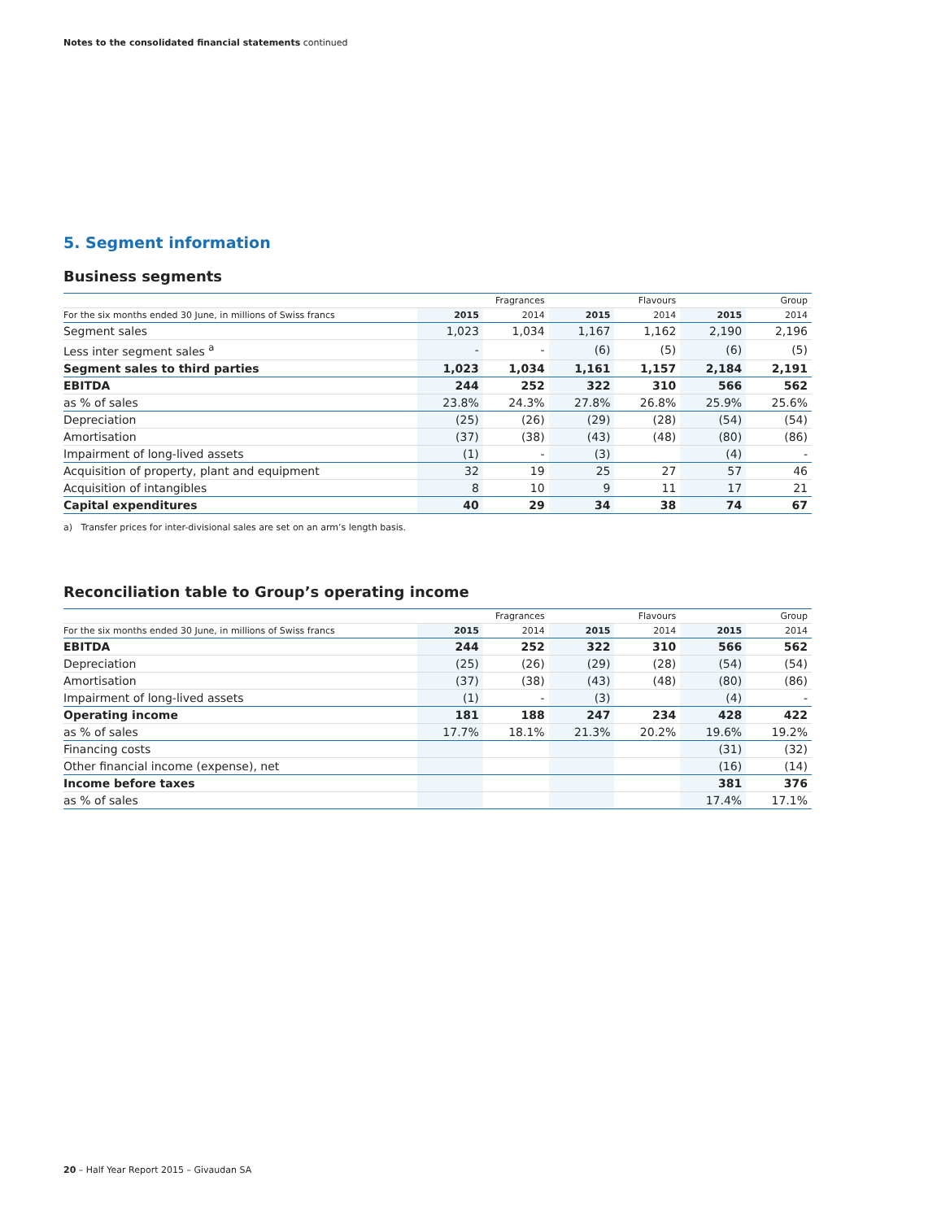Notes to the consolidated financial statements continued
5. Segment information
Business segments
| | Fragrances | | Flavours | | Group | |
| --- | --- | --- | --- | --- | --- | --- |
| For the six months ended 30 June, in millions of Swiss francs | 2015 | 2014 | 2015 | 2014 | 2015 | 2014 |
| Segment sales | 1,023 | 1,034 | 1,167 | 1,162 | 2,190 | 2,196 |
| Less inter segment sales <sup>a</sup> | - | - | (6) | (5) | (6) | (5) |
| Segment sales to third parties | 1,023 | 1,034 | 1,161 | 1,157 | 2,184 | 2,191 |
| EBITDA | 244 | 252 | 322 | 310 | 566 | 562 |
| as % of sales | 23.8% | 24.3% | 27.8% | 26.8% | 25.9% | 25.6% |
| Depreciation | (25) | (26) | (29) | (28) | (54) | (54) |
| Amortisation | (37) | (38) | (43) | (48) | (80) | (86) |
| Impairment of long-lived assets | (1) | - | (3) | | (4) | - |
| Acquisition of property, plant and equipment | 32 | 19 | 25 | 27 | 57 | 46 |
| Acquisition of intangibles | 8 | 10 | 9 | 11 | 17 | 21 |
| Capital expenditures | 40 | 29 | 34 | 38 | 74 | 67 |
a) Transfer prices for inter-divisional sales are set on an arm’s length basis.
Reconciliation table to Group’s operating income
| | Fragrances | | Flavours | | Group | |
| --- | --- | --- | --- | --- | --- | --- |
| For the six months ended 30 June, in millions of Swiss francs | 2015 | 2014 | 2015 | 2014 | 2015 | 2014 |
| EBITDA | 244 | 252 | 322 | 310 | 566 | 562 |
| Depreciation | (25) | (26) | (29) | (28) | (54) | (54) |
| Amortisation | (37) | (38) | (43) | (48) | (80) | (86) |
| Impairment of long-lived assets | (1) | - | (3) | | (4) | - |
| Operating income | 181 | 188 | 247 | 234 | 428 | 422 |
| as % of sales | 17.7% | 18.1% | 21.3% | 20.2% | 19.6% | 19.2% |
| Financing costs | | | | | (31) | (32) |
| Other financial income (expense), net | | | | | (16) | (14) |
| Income before taxes | | | | | 381 | 376 |
| as % of sales | | | | | 17.4% | 17.1% |
20 – Half Year Report 2015 – Givaudan SA